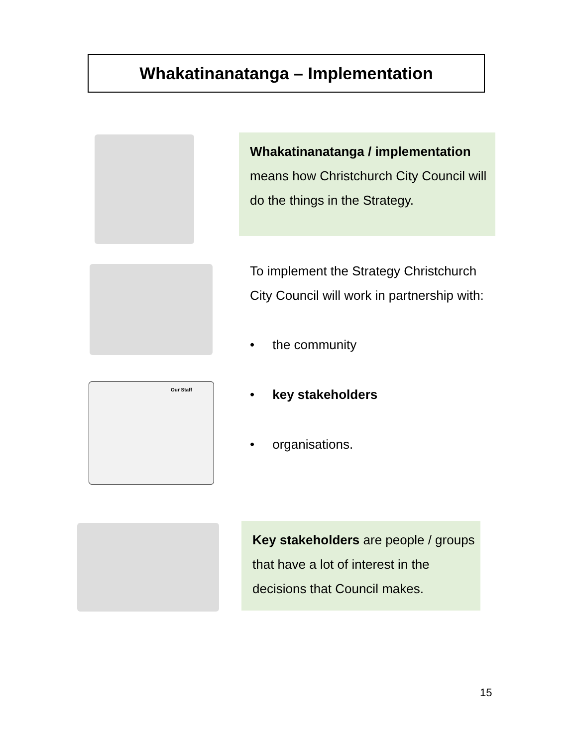Whakatinanatanga – Implementation
Whakatinanatanga / implementation means how Christchurch City Council will do the things in the Strategy.
To implement the Strategy Christchurch City Council will work in partnership with:
• the community
• key stakeholders
• organisations.
Our Staff
Key stakeholders are people / groups that have a lot of interest in the decisions that Council makes.
15